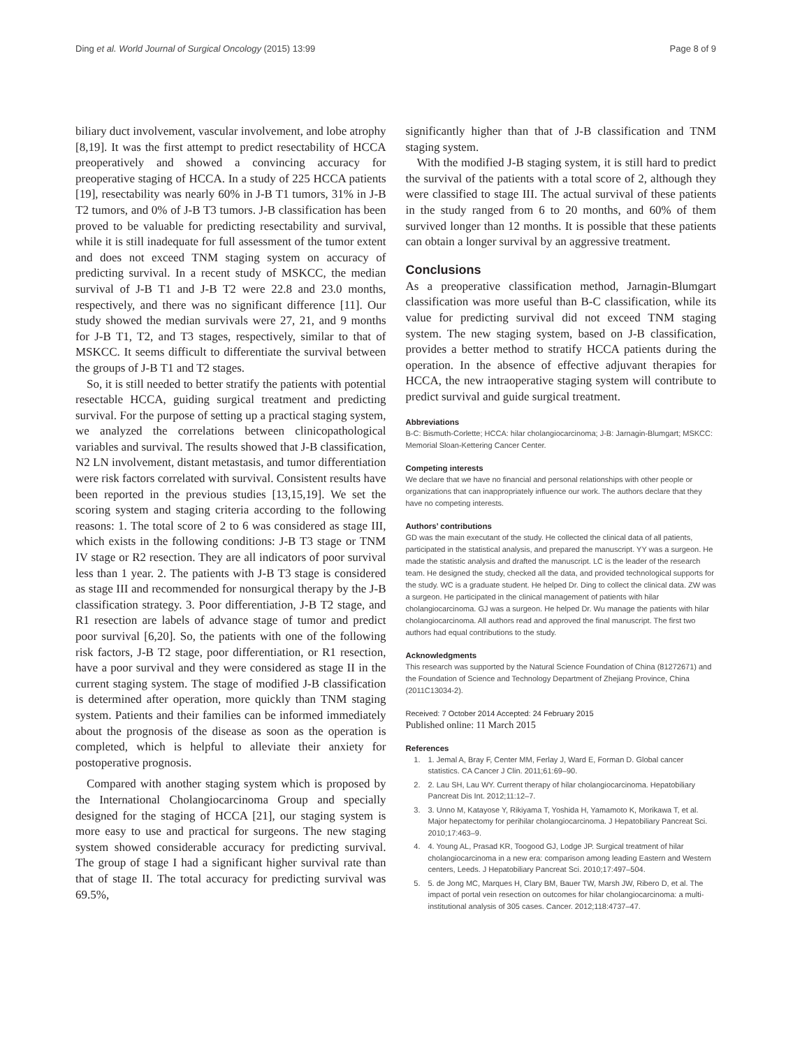Ding et al. World Journal of Surgical Oncology (2015) 13:99 Page 8 of 9
biliary duct involvement, vascular involvement, and lobe atrophy [8,19]. It was the first attempt to predict resectability of HCCA preoperatively and showed a convincing accuracy for preoperative staging of HCCA. In a study of 225 HCCA patients [19], resectability was nearly 60% in J-B T1 tumors, 31% in J-B T2 tumors, and 0% of J-B T3 tumors. J-B classification has been proved to be valuable for predicting resectability and survival, while it is still inadequate for full assessment of the tumor extent and does not exceed TNM staging system on accuracy of predicting survival. In a recent study of MSKCC, the median survival of J-B T1 and J-B T2 were 22.8 and 23.0 months, respectively, and there was no significant difference [11]. Our study showed the median survivals were 27, 21, and 9 months for J-B T1, T2, and T3 stages, respectively, similar to that of MSKCC. It seems difficult to differentiate the survival between the groups of J-B T1 and T2 stages.
So, it is still needed to better stratify the patients with potential resectable HCCA, guiding surgical treatment and predicting survival. For the purpose of setting up a practical staging system, we analyzed the correlations between clinicopathological variables and survival. The results showed that J-B classification, N2 LN involvement, distant metastasis, and tumor differentiation were risk factors correlated with survival. Consistent results have been reported in the previous studies [13,15,19]. We set the scoring system and staging criteria according to the following reasons: 1. The total score of 2 to 6 was considered as stage III, which exists in the following conditions: J-B T3 stage or TNM IV stage or R2 resection. They are all indicators of poor survival less than 1 year. 2. The patients with J-B T3 stage is considered as stage III and recommended for nonsurgical therapy by the J-B classification strategy. 3. Poor differentiation, J-B T2 stage, and R1 resection are labels of advance stage of tumor and predict poor survival [6,20]. So, the patients with one of the following risk factors, J-B T2 stage, poor differentiation, or R1 resection, have a poor survival and they were considered as stage II in the current staging system. The stage of modified J-B classification is determined after operation, more quickly than TNM staging system. Patients and their families can be informed immediately about the prognosis of the disease as soon as the operation is completed, which is helpful to alleviate their anxiety for postoperative prognosis.
Compared with another staging system which is proposed by the International Cholangiocarcinoma Group and specially designed for the staging of HCCA [21], our staging system is more easy to use and practical for surgeons. The new staging system showed considerable accuracy for predicting survival. The group of stage I had a significant higher survival rate than that of stage II. The total accuracy for predicting survival was 69.5%,
significantly higher than that of J-B classification and TNM staging system.
With the modified J-B staging system, it is still hard to predict the survival of the patients with a total score of 2, although they were classified to stage III. The actual survival of these patients in the study ranged from 6 to 20 months, and 60% of them survived longer than 12 months. It is possible that these patients can obtain a longer survival by an aggressive treatment.
Conclusions
As a preoperative classification method, Jarnagin-Blumgart classification was more useful than B-C classification, while its value for predicting survival did not exceed TNM staging system. The new staging system, based on J-B classification, provides a better method to stratify HCCA patients during the operation. In the absence of effective adjuvant therapies for HCCA, the new intraoperative staging system will contribute to predict survival and guide surgical treatment.
Abbreviations
B-C: Bismuth-Corlette; HCCA: hilar cholangiocarcinoma; J-B: Jarnagin-Blumgart; MSKCC: Memorial Sloan-Kettering Cancer Center.
Competing interests
We declare that we have no financial and personal relationships with other people or organizations that can inappropriately influence our work. The authors declare that they have no competing interests.
Authors’ contributions
GD was the main executant of the study. He collected the clinical data of all patients, participated in the statistical analysis, and prepared the manuscript. YY was a surgeon. He made the statistic analysis and drafted the manuscript. LC is the leader of the research team. He designed the study, checked all the data, and provided technological supports for the study. WC is a graduate student. He helped Dr. Ding to collect the clinical data. ZW was a surgeon. He participated in the clinical management of patients with hilar cholangiocarcinoma. GJ was a surgeon. He helped Dr. Wu manage the patients with hilar cholangiocarcinoma. All authors read and approved the final manuscript. The first two authors had equal contributions to the study.
Acknowledgments
This research was supported by the Natural Science Foundation of China (81272671) and the Foundation of Science and Technology Department of Zhejiang Province, China (2011C13034-2).
Received: 7 October 2014 Accepted: 24 February 2015
Published online: 11 March 2015
References
1. 1. Jemal A, Bray F, Center MM, Ferlay J, Ward E, Forman D. Global cancer statistics. CA Cancer J Clin. 2011;61:69–90.
2. 2. Lau SH, Lau WY. Current therapy of hilar cholangiocarcinoma. Hepatobiliary Pancreat Dis Int. 2012;11:12–7.
3. 3. Unno M, Katayose Y, Rikiyama T, Yoshida H, Yamamoto K, Morikawa T, et al. Major hepatectomy for perihilar cholangiocarcinoma. J Hepatobiliary Pancreat Sci. 2010;17:463–9.
4. 4. Young AL, Prasad KR, Toogood GJ, Lodge JP. Surgical treatment of hilar cholangiocarcinoma in a new era: comparison among leading Eastern and Western centers, Leeds. J Hepatobiliary Pancreat Sci. 2010;17:497–504.
5. 5. de Jong MC, Marques H, Clary BM, Bauer TW, Marsh JW, Ribero D, et al. The impact of portal vein resection on outcomes for hilar cholangiocarcinoma: a multi-institutional analysis of 305 cases. Cancer. 2012;118:4737–47.